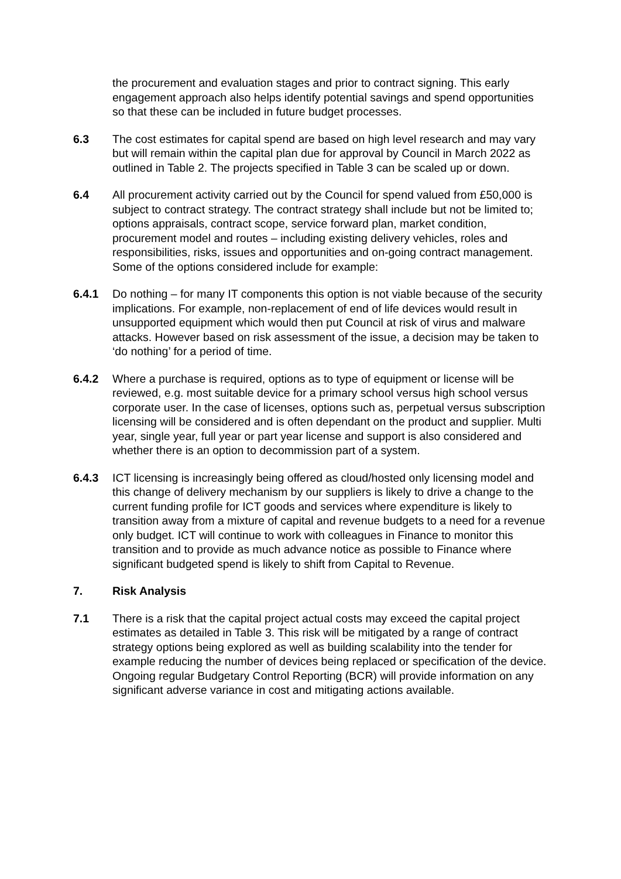the procurement and evaluation stages and prior to contract signing. This early engagement approach also helps identify potential savings and spend opportunities so that these can be included in future budget processes.
6.3 The cost estimates for capital spend are based on high level research and may vary but will remain within the capital plan due for approval by Council in March 2022 as outlined in Table 2. The projects specified in Table 3 can be scaled up or down.
6.4 All procurement activity carried out by the Council for spend valued from £50,000 is subject to contract strategy. The contract strategy shall include but not be limited to; options appraisals, contract scope, service forward plan, market condition, procurement model and routes – including existing delivery vehicles, roles and responsibilities, risks, issues and opportunities and on-going contract management. Some of the options considered include for example:
6.4.1 Do nothing – for many IT components this option is not viable because of the security implications. For example, non-replacement of end of life devices would result in unsupported equipment which would then put Council at risk of virus and malware attacks. However based on risk assessment of the issue, a decision may be taken to ‘do nothing’ for a period of time.
6.4.2 Where a purchase is required, options as to type of equipment or license will be reviewed, e.g. most suitable device for a primary school versus high school versus corporate user. In the case of licenses, options such as, perpetual versus subscription licensing will be considered and is often dependant on the product and supplier. Multi year, single year, full year or part year license and support is also considered and whether there is an option to decommission part of a system.
6.4.3 ICT licensing is increasingly being offered as cloud/hosted only licensing model and this change of delivery mechanism by our suppliers is likely to drive a change to the current funding profile for ICT goods and services where expenditure is likely to transition away from a mixture of capital and revenue budgets to a need for a revenue only budget. ICT will continue to work with colleagues in Finance to monitor this transition and to provide as much advance notice as possible to Finance where significant budgeted spend is likely to shift from Capital to Revenue.
7. Risk Analysis
7.1 There is a risk that the capital project actual costs may exceed the capital project estimates as detailed in Table 3. This risk will be mitigated by a range of contract strategy options being explored as well as building scalability into the tender for example reducing the number of devices being replaced or specification of the device. Ongoing regular Budgetary Control Reporting (BCR) will provide information on any significant adverse variance in cost and mitigating actions available.